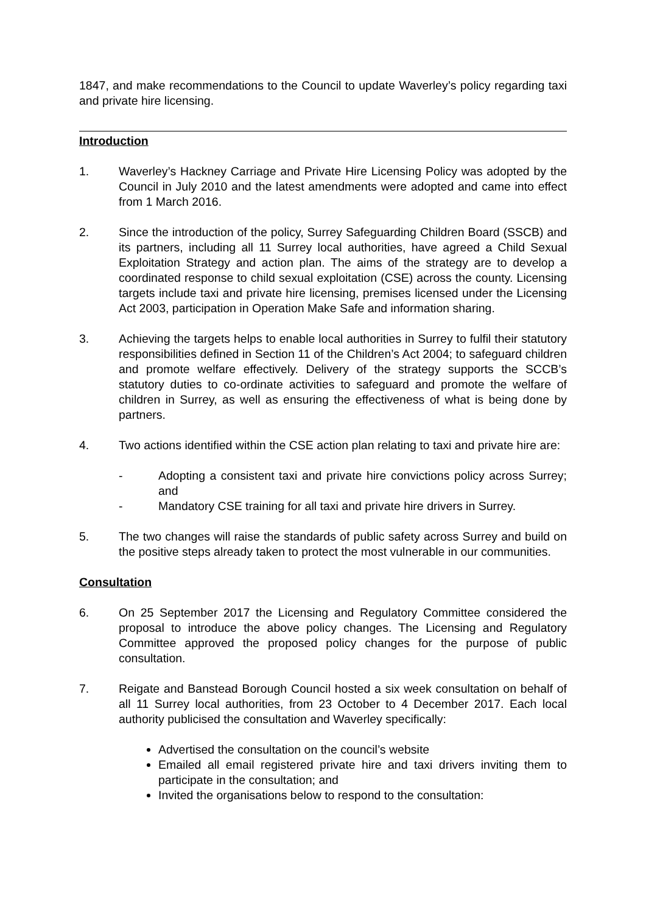1847, and make recommendations to the Council to update Waverley’s policy regarding taxi and private hire licensing.
Introduction
1. Waverley’s Hackney Carriage and Private Hire Licensing Policy was adopted by the Council in July 2010 and the latest amendments were adopted and came into effect from 1 March 2016.
2. Since the introduction of the policy, Surrey Safeguarding Children Board (SSCB) and its partners, including all 11 Surrey local authorities, have agreed a Child Sexual Exploitation Strategy and action plan. The aims of the strategy are to develop a coordinated response to child sexual exploitation (CSE) across the county. Licensing targets include taxi and private hire licensing, premises licensed under the Licensing Act 2003, participation in Operation Make Safe and information sharing.
3. Achieving the targets helps to enable local authorities in Surrey to fulfil their statutory responsibilities defined in Section 11 of the Children’s Act 2004; to safeguard children and promote welfare effectively. Delivery of the strategy supports the SCCB’s statutory duties to co-ordinate activities to safeguard and promote the welfare of children in Surrey, as well as ensuring the effectiveness of what is being done by partners.
4. Two actions identified within the CSE action plan relating to taxi and private hire are:
- Adopting a consistent taxi and private hire convictions policy across Surrey; and
- Mandatory CSE training for all taxi and private hire drivers in Surrey.
5. The two changes will raise the standards of public safety across Surrey and build on the positive steps already taken to protect the most vulnerable in our communities.
Consultation
6. On 25 September 2017 the Licensing and Regulatory Committee considered the proposal to introduce the above policy changes. The Licensing and Regulatory Committee approved the proposed policy changes for the purpose of public consultation.
7. Reigate and Banstead Borough Council hosted a six week consultation on behalf of all 11 Surrey local authorities, from 23 October to 4 December 2017. Each local authority publicised the consultation and Waverley specifically:
Advertised the consultation on the council’s website
Emailed all email registered private hire and taxi drivers inviting them to participate in the consultation; and
Invited the organisations below to respond to the consultation: